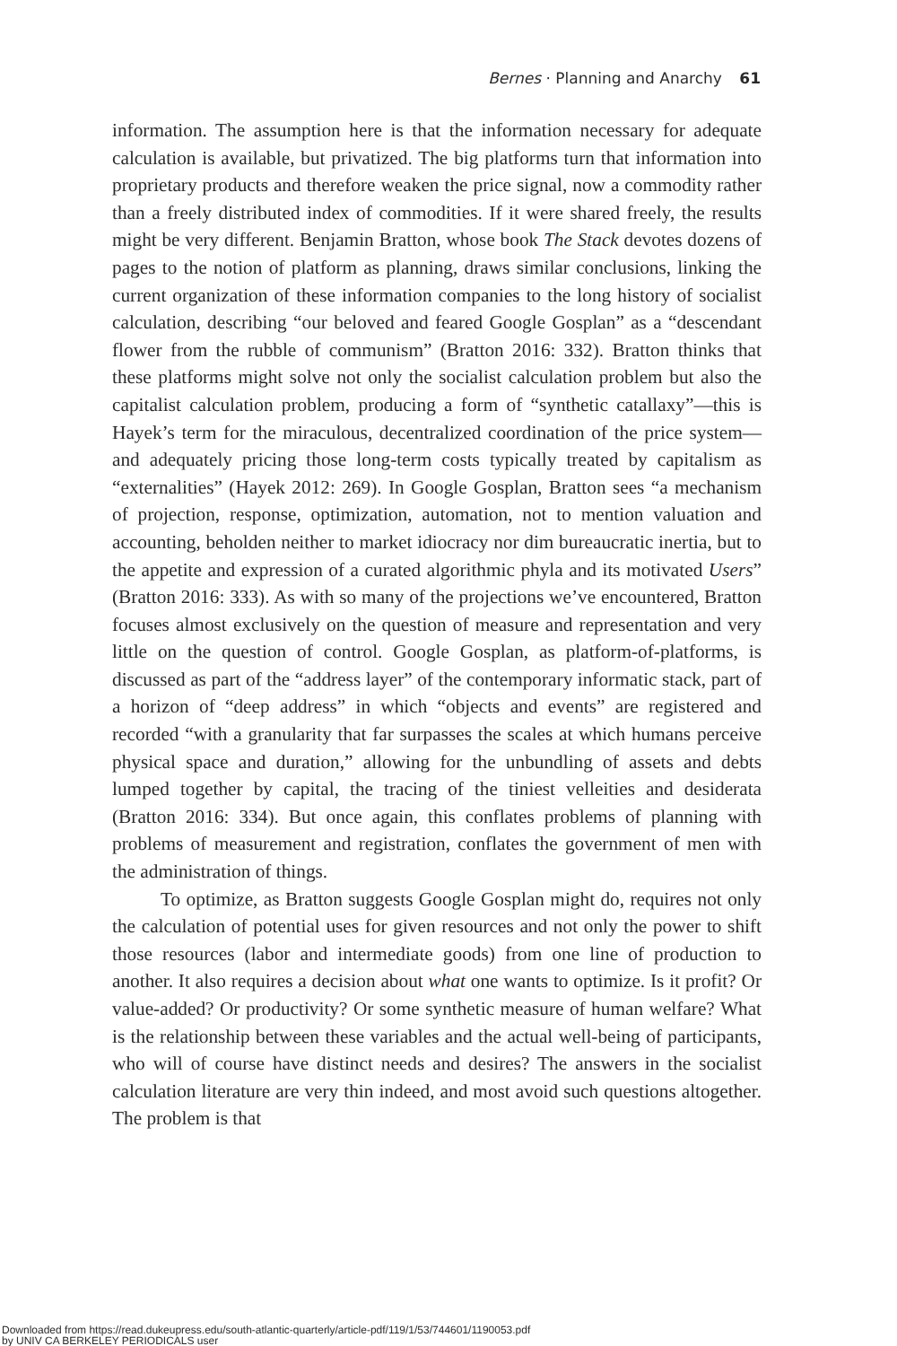Bernes · Planning and Anarchy 61
information. The assumption here is that the information necessary for adequate calculation is available, but privatized. The big platforms turn that information into proprietary products and therefore weaken the price signal, now a commodity rather than a freely distributed index of commodities. If it were shared freely, the results might be very different. Benjamin Bratton, whose book The Stack devotes dozens of pages to the notion of platform as planning, draws similar conclusions, linking the current organization of these information companies to the long history of socialist calculation, describing “our beloved and feared Google Gosplan” as a “descendant flower from the rubble of communism” (Bratton 2016: 332). Bratton thinks that these platforms might solve not only the socialist calculation problem but also the capitalist calculation problem, producing a form of “synthetic catallaxy”—this is Hayek’s term for the miraculous, decentralized coordination of the price system—and adequately pricing those long-term costs typically treated by capitalism as “externalities” (Hayek 2012: 269). In Google Gosplan, Bratton sees “a mechanism of projection, response, optimization, automation, not to mention valuation and accounting, beholden neither to market idiocracy nor dim bureaucratic inertia, but to the appetite and expression of a curated algorithmic phyla and its motivated Users” (Bratton 2016: 333). As with so many of the projections we’ve encountered, Bratton focuses almost exclusively on the question of measure and representation and very little on the question of control. Google Gosplan, as platform-of-platforms, is discussed as part of the “address layer” of the contemporary informatic stack, part of a horizon of “deep address” in which “objects and events” are registered and recorded “with a granularity that far surpasses the scales at which humans perceive physical space and duration,” allowing for the unbundling of assets and debts lumped together by capital, the tracing of the tiniest velleities and desiderata (Bratton 2016: 334). But once again, this conflates problems of planning with problems of measurement and registration, conflates the government of men with the administration of things.
To optimize, as Bratton suggests Google Gosplan might do, requires not only the calculation of potential uses for given resources and not only the power to shift those resources (labor and intermediate goods) from one line of production to another. It also requires a decision about what one wants to optimize. Is it profit? Or value-added? Or productivity? Or some synthetic measure of human welfare? What is the relationship between these variables and the actual well-being of participants, who will of course have distinct needs and desires? The answers in the socialist calculation literature are very thin indeed, and most avoid such questions altogether. The problem is that
Downloaded from https://read.dukeupress.edu/south-atlantic-quarterly/article-pdf/119/1/53/744601/1190053.pdf
by UNIV CA BERKELEY PERIODICALS user